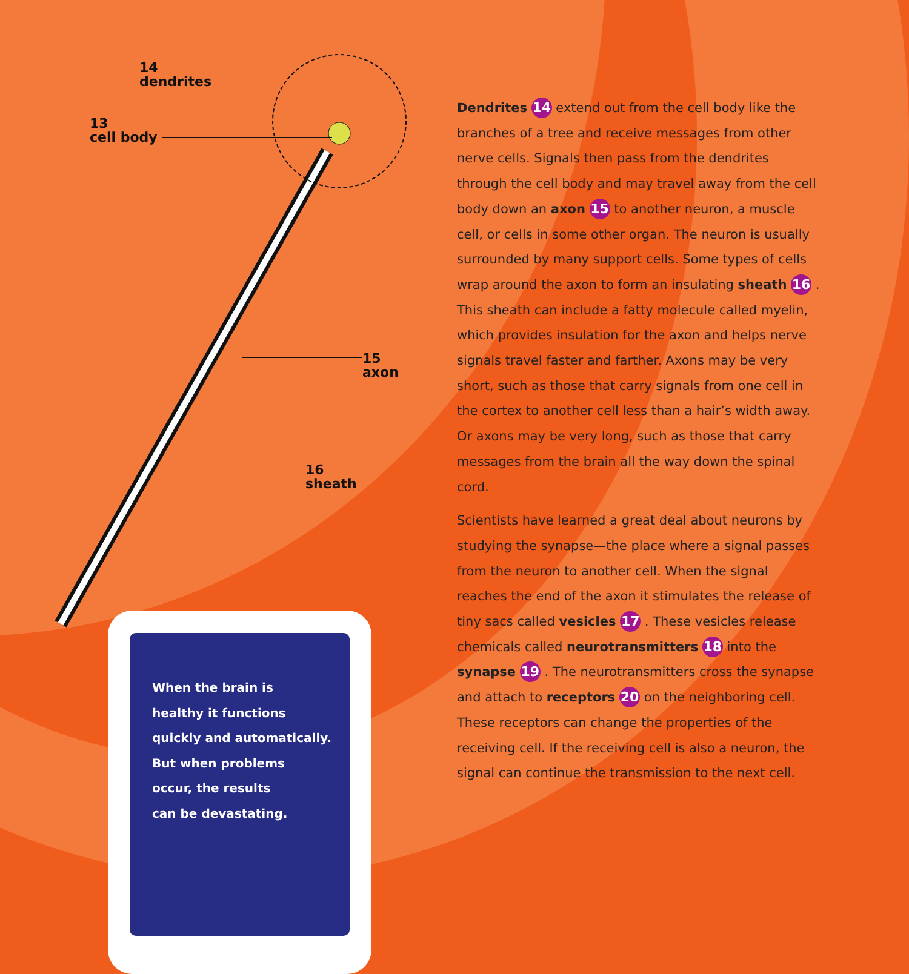14
dendrites
13
cell body
15
axon
16
sheath
Dendrites 14 extend out from the cell body like the branches of a tree and receive messages from other nerve cells. Signals then pass from the dendrites through the cell body and may travel away from the cell body down an axon 15 to another neuron, a muscle cell, or cells in some other organ. The neuron is usually surrounded by many support cells. Some types of cells wrap around the axon to form an insulating sheath 16 . This sheath can include a fatty molecule called myelin, which provides insulation for the axon and helps nerve signals travel faster and farther. Axons may be very short, such as those that carry signals from one cell in the cortex to another cell less than a hair’s width away. Or axons may be very long, such as those that carry messages from the brain all the way down the spinal cord.
Scientists have learned a great deal about neurons by studying the synapse—the place where a signal passes from the neuron to another cell. When the signal reaches the end of the axon it stimulates the release of tiny sacs called vesicles 17 . These vesicles release chemicals called neurotransmitters 18 into the synapse 19 . The neurotransmitters cross the synapse and attach to receptors 20 on the neighboring cell. These receptors can change the properties of the receiving cell. If the receiving cell is also a neuron, the signal can continue the transmission to the next cell.
When the brain is
healthy it functions
quickly and automatically.
But when problems
occur, the results
can be devastating.